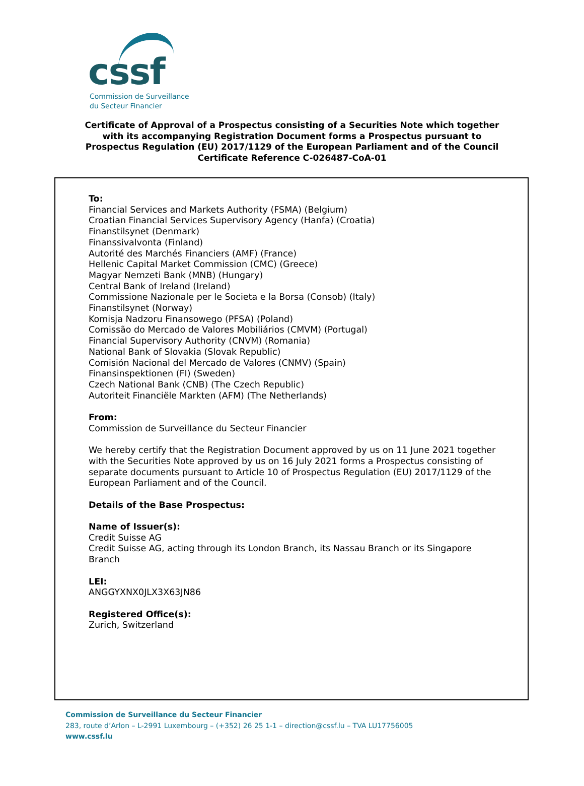cssf
Commission de Surveillance
du Secteur Financier
Certificate of Approval of a Prospectus consisting of a Securities Note which together
with its accompanying Registration Document forms a Prospectus pursuant to
Prospectus Regulation (EU) 2017/1129 of the European Parliament and of the Council
Certificate Reference C-026487-CoA-01
To:
Financial Services and Markets Authority (FSMA) (Belgium)
Croatian Financial Services Supervisory Agency (Hanfa) (Croatia)
Finanstilsynet (Denmark)
Finanssivalvonta (Finland)
Autorité des Marchés Financiers (AMF) (France)
Hellenic Capital Market Commission (CMC) (Greece)
Magyar Nemzeti Bank (MNB) (Hungary)
Central Bank of Ireland (Ireland)
Commissione Nazionale per le Societa e la Borsa (Consob) (Italy)
Finanstilsynet (Norway)
Komisja Nadzoru Finansowego (PFSA) (Poland)
Comissão do Mercado de Valores Mobiliários (CMVM) (Portugal)
Financial Supervisory Authority (CNVM) (Romania)
National Bank of Slovakia (Slovak Republic)
Comisión Nacional del Mercado de Valores (CNMV) (Spain)
Finansinspektionen (FI) (Sweden)
Czech National Bank (CNB) (The Czech Republic)
Autoriteit Financiële Markten (AFM) (The Netherlands)
From:
Commission de Surveillance du Secteur Financier
We hereby certify that the Registration Document approved by us on 11 June 2021 together with the Securities Note approved by us on 16 July 2021 forms a Prospectus consisting of separate documents pursuant to Article 10 of Prospectus Regulation (EU) 2017/1129 of the European Parliament and of the Council.
Details of the Base Prospectus:
Name of Issuer(s):
Credit Suisse AG
Credit Suisse AG, acting through its London Branch, its Nassau Branch or its Singapore Branch
LEI:
ANGGYXNX0JLX3X63JN86
Registered Office(s):
Zurich, Switzerland
Commission de Surveillance du Secteur Financier
283, route d’Arlon – L-2991 Luxembourg – (+352) 26 25 1-1 – direction@cssf.lu – TVA LU17756005
www.cssf.lu